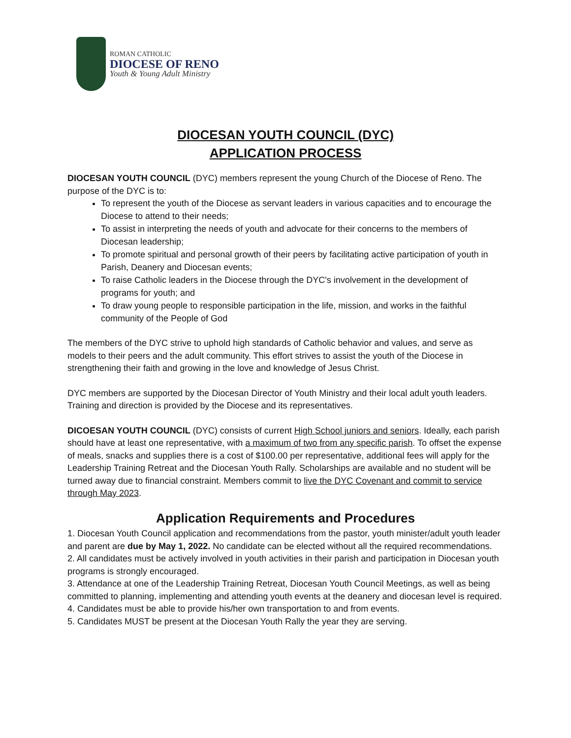ROMAN CATHOLIC
DIOCESE OF RENO
Youth & Young Adult Ministry
DIOCESAN YOUTH COUNCIL (DYC)
APPLICATION PROCESS
DIOCESAN YOUTH COUNCIL (DYC) members represent the young Church of the Diocese of Reno. The purpose of the DYC is to:
To represent the youth of the Diocese as servant leaders in various capacities and to encourage the Diocese to attend to their needs;
To assist in interpreting the needs of youth and advocate for their concerns to the members of Diocesan leadership;
To promote spiritual and personal growth of their peers by facilitating active participation of youth in Parish, Deanery and Diocesan events;
To raise Catholic leaders in the Diocese through the DYC's involvement in the development of programs for youth; and
To draw young people to responsible participation in the life, mission, and works in the faithful community of the People of God
The members of the DYC strive to uphold high standards of Catholic behavior and values, and serve as models to their peers and the adult community. This effort strives to assist the youth of the Diocese in strengthening their faith and growing in the love and knowledge of Jesus Christ.
DYC members are supported by the Diocesan Director of Youth Ministry and their local adult youth leaders. Training and direction is provided by the Diocese and its representatives.
DICOESAN YOUTH COUNCIL (DYC) consists of current High School juniors and seniors. Ideally, each parish should have at least one representative, with a maximum of two from any specific parish. To offset the expense of meals, snacks and supplies there is a cost of $100.00 per representative, additional fees will apply for the Leadership Training Retreat and the Diocesan Youth Rally. Scholarships are available and no student will be turned away due to financial constraint. Members commit to live the DYC Covenant and commit to service through May 2023.
Application Requirements and Procedures
1. Diocesan Youth Council application and recommendations from the pastor, youth minister/adult youth leader and parent are due by May 1, 2022. No candidate can be elected without all the required recommendations.
2. All candidates must be actively involved in youth activities in their parish and participation in Diocesan youth programs is strongly encouraged.
3. Attendance at one of the Leadership Training Retreat, Diocesan Youth Council Meetings, as well as being committed to planning, implementing and attending youth events at the deanery and diocesan level is required.
4. Candidates must be able to provide his/her own transportation to and from events.
5. Candidates MUST be present at the Diocesan Youth Rally the year they are serving.